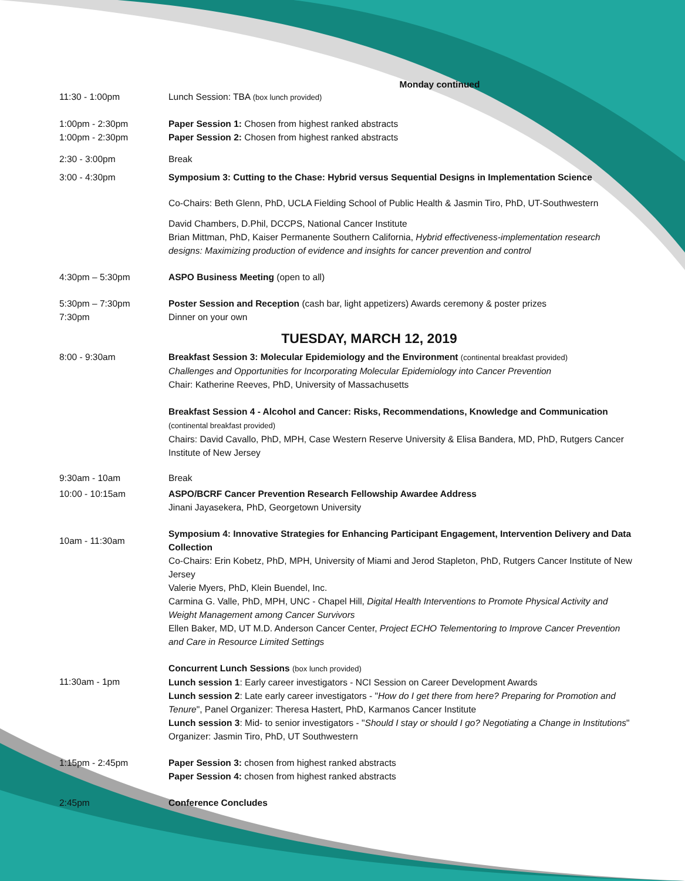Monday continued
11:30 - 1:00pm Lunch Session: TBA (box lunch provided)
1:00pm - 2:30pm Paper Session 1: Chosen from highest ranked abstracts
1:00pm - 2:30pm Paper Session 2: Chosen from highest ranked abstracts
2:30 - 3:00pm Break
3:00 - 4:30pm Symposium 3: Cutting to the Chase: Hybrid versus Sequential Designs in Implementation Science
Co-Chairs: Beth Glenn, PhD, UCLA Fielding School of Public Health & Jasmin Tiro, PhD, UT-Southwestern
David Chambers, D.Phil, DCCPS, National Cancer Institute
Brian Mittman, PhD, Kaiser Permanente Southern California, Hybrid effectiveness-implementation research designs: Maximizing production of evidence and insights for cancer prevention and control
4:30pm – 5:30pm ASPO Business Meeting (open to all)
5:30pm – 7:30pm Poster Session and Reception (cash bar, light appetizers) Awards ceremony & poster prizes
7:30pm Dinner on your own
TUESDAY, MARCH 12, 2019
8:00 - 9:30am Breakfast Session 3: Molecular Epidemiology and the Environment (continental breakfast provided)
Challenges and Opportunities for Incorporating Molecular Epidemiology into Cancer Prevention
Chair: Katherine Reeves, PhD, University of Massachusetts
Breakfast Session 4 - Alcohol and Cancer: Risks, Recommendations, Knowledge and Communication
(continental breakfast provided)
Chairs: David Cavallo, PhD, MPH, Case Western Reserve University & Elisa Bandera, MD, PhD, Rutgers Cancer Institute of New Jersey
9:30am - 10am Break
10:00 - 10:15am ASPO/BCRF Cancer Prevention Research Fellowship Awardee Address
Jinani Jayasekera, PhD, Georgetown University
10am - 11:30am
Symposium 4: Innovative Strategies for Enhancing Participant Engagement, Intervention Delivery and Data Collection
Co-Chairs: Erin Kobetz, PhD, MPH, University of Miami and Jerod Stapleton, PhD, Rutgers Cancer Institute of New Jersey
Valerie Myers, PhD, Klein Buendel, Inc.
Carmina G. Valle, PhD, MPH, UNC - Chapel Hill, Digital Health Interventions to Promote Physical Activity and Weight Management among Cancer Survivors
Ellen Baker, MD, UT M.D. Anderson Cancer Center, Project ECHO Telementoring to Improve Cancer Prevention and Care in Resource Limited Settings
11:30am - 1pm
Concurrent Lunch Sessions (box lunch provided)
Lunch session 1: Early career investigators - NCI Session on Career Development Awards
Lunch session 2: Late early career investigators - "How do I get there from here? Preparing for Promotion and Tenure", Panel Organizer: Theresa Hastert, PhD, Karmanos Cancer Institute
Lunch session 3: Mid- to senior investigators - "Should I stay or should I go? Negotiating a Change in Institutions" Organizer: Jasmin Tiro, PhD, UT Southwestern
1:15pm - 2:45pm Paper Session 3: chosen from highest ranked abstracts
Paper Session 4: chosen from highest ranked abstracts
2:45pm Conference Concludes